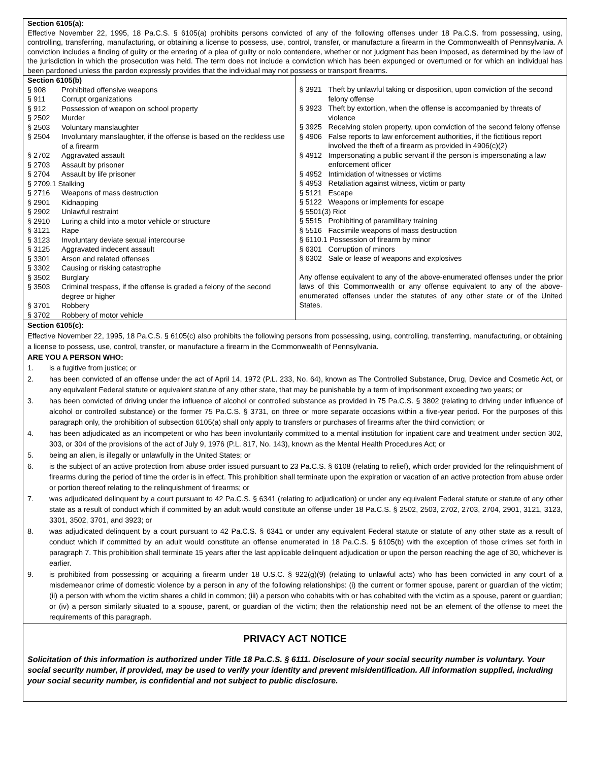Section 6105(a):
Effective November 22, 1995, 18 Pa.C.S. § 6105(a) prohibits persons convicted of any of the following offenses under 18 Pa.C.S. from possessing, using, controlling, transferring, manufacturing, or obtaining a license to possess, use, control, transfer, or manufacture a firearm in the Commonwealth of Pennsylvania. A conviction includes a finding of guilty or the entering of a plea of guilty or nolo contendere, whether or not judgment has been imposed, as determined by the law of the jurisdiction in which the prosecution was held. The term does not include a conviction which has been expunged or overturned or for which an individual has been pardoned unless the pardon expressly provides that the individual may not possess or transport firearms.
| Section 6105(b) § 908 Prohibited offensive weapons § 911 Corrupt organizations § 912 Possession of weapon on school property § 2502 Murder § 2503 Voluntary manslaughter § 2504 Involuntary manslaughter, if the offense is based on the reckless use of a firearm § 2702 Aggravated assault § 2703 Assault by prisoner § 2704 Assault by life prisoner § 2709.1 Stalking § 2716 Weapons of mass destruction § 2901 Kidnapping § 2902 Unlawful restraint § 2910 Luring a child into a motor vehicle or structure § 3121 Rape § 3123 Involuntary deviate sexual intercourse § 3125 Aggravated indecent assault § 3301 Arson and related offenses § 3302 Causing or risking catastrophe § 3502 Burglary § 3503 Criminal trespass, if the offense is graded a felony of the second degree or higher § 3701 Robbery § 3702 Robbery of motor vehicle | § 3921 Theft by unlawful taking or disposition, upon conviction of the second felony offense § 3923 Theft by extortion, when the offense is accompanied by threats of violence § 3925 Receiving stolen property, upon conviction of the second felony offense § 4906 False reports to law enforcement authorities, if the fictitious report involved the theft of a firearm as provided in 4906(c)(2) § 4912 Impersonating a public servant if the person is impersonating a law enforcement officer § 4952 Intimidation of witnesses or victims § 4953 Retaliation against witness, victim or party § 5121 Escape § 5122 Weapons or implements for escape § 5501(3) Riot § 5515 Prohibiting of paramilitary training § 5516 Facsimile weapons of mass destruction § 6110.1 Possession of firearm by minor § 6301 Corruption of minors § 6302 Sale or lease of weapons and explosives Any offense equivalent to any of the above-enumerated offenses under the prior laws of this Commonwealth or any offense equivalent to any of the above-enumerated offenses under the statutes of any other state or of the United States. |
Section 6105(c):
Effective November 22, 1995, 18 Pa.C.S. § 6105(c) also prohibits the following persons from possessing, using, controlling, transferring, manufacturing, or obtaining a license to possess, use, control, transfer, or manufacture a firearm in the Commonwealth of Pennsylvania.
ARE YOU A PERSON WHO:
1. is a fugitive from justice; or
2. has been convicted of an offense under the act of April 14, 1972 (P.L. 233, No. 64), known as The Controlled Substance, Drug, Device and Cosmetic Act, or any equivalent Federal statute or equivalent statute of any other state, that may be punishable by a term of imprisonment exceeding two years; or
3. has been convicted of driving under the influence of alcohol or controlled substance as provided in 75 Pa.C.S. § 3802 (relating to driving under influence of alcohol or controlled substance) or the former 75 Pa.C.S. § 3731, on three or more separate occasions within a five-year period. For the purposes of this paragraph only, the prohibition of subsection 6105(a) shall only apply to transfers or purchases of firearms after the third conviction; or
4. has been adjudicated as an incompetent or who has been involuntarily committed to a mental institution for inpatient care and treatment under section 302, 303, or 304 of the provisions of the act of July 9, 1976 (P.L. 817, No. 143), known as the Mental Health Procedures Act; or
5. being an alien, is illegally or unlawfully in the United States; or
6. is the subject of an active protection from abuse order issued pursuant to 23 Pa.C.S. § 6108 (relating to relief), which order provided for the relinquishment of firearms during the period of time the order is in effect. This prohibition shall terminate upon the expiration or vacation of an active protection from abuse order or portion thereof relating to the relinquishment of firearms; or
7. was adjudicated delinquent by a court pursuant to 42 Pa.C.S. § 6341 (relating to adjudication) or under any equivalent Federal statute or statute of any other state as a result of conduct which if committed by an adult would constitute an offense under 18 Pa.C.S. § 2502, 2503, 2702, 2703, 2704, 2901, 3121, 3123, 3301, 3502, 3701, and 3923; or
8. was adjudicated delinquent by a court pursuant to 42 Pa.C.S. § 6341 or under any equivalent Federal statute or statute of any other state as a result of conduct which if committed by an adult would constitute an offense enumerated in 18 Pa.C.S. § 6105(b) with the exception of those crimes set forth in paragraph 7. This prohibition shall terminate 15 years after the last applicable delinquent adjudication or upon the person reaching the age of 30, whichever is earlier.
9. is prohibited from possessing or acquiring a firearm under 18 U.S.C. § 922(g)(9) (relating to unlawful acts) who has been convicted in any court of a misdemeanor crime of domestic violence by a person in any of the following relationships: (i) the current or former spouse, parent or guardian of the victim; (ii) a person with whom the victim shares a child in common; (iii) a person who cohabits with or has cohabited with the victim as a spouse, parent or guardian; or (iv) a person similarly situated to a spouse, parent, or guardian of the victim; then the relationship need not be an element of the offense to meet the requirements of this paragraph.
PRIVACY ACT NOTICE
Solicitation of this information is authorized under Title 18 Pa.C.S. § 6111. Disclosure of your social security number is voluntary. Your social security number, if provided, may be used to verify your identity and prevent misidentification. All information supplied, including your social security number, is confidential and not subject to public disclosure.